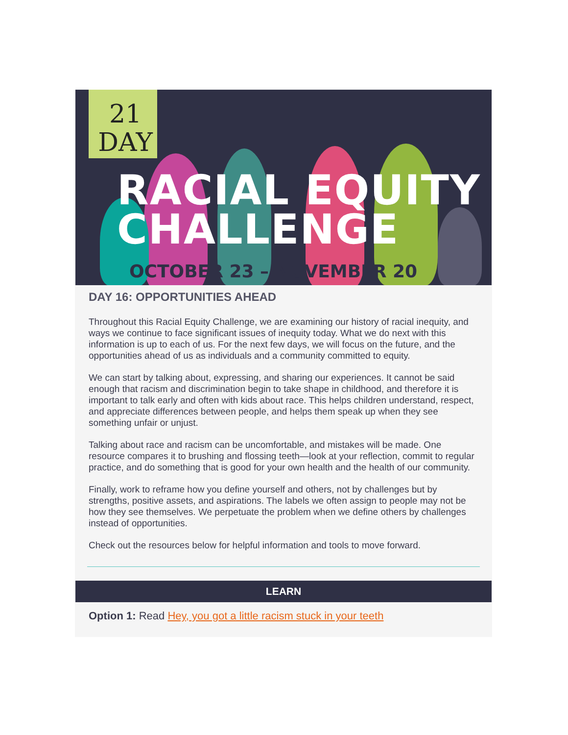21
DAY
RACIAL EQUITY
CHALLENGE
OCTOBER 23 – NOVEMBER 20
DAY 16: OPPORTUNITIES AHEAD
Throughout this Racial Equity Challenge, we are examining our history of racial inequity, and ways we continue to face significant issues of inequity today. What we do next with this information is up to each of us. For the next few days, we will focus on the future, and the opportunities ahead of us as individuals and a community committed to equity.
We can start by talking about, expressing, and sharing our experiences. It cannot be said enough that racism and discrimination begin to take shape in childhood, and therefore it is important to talk early and often with kids about race. This helps children understand, respect, and appreciate differences between people, and helps them speak up when they see something unfair or unjust.
Talking about race and racism can be uncomfortable, and mistakes will be made. One resource compares it to brushing and flossing teeth—look at your reflection, commit to regular practice, and do something that is good for your own health and the health of our community.
Finally, work to reframe how you define yourself and others, not by challenges but by strengths, positive assets, and aspirations. The labels we often assign to people may not be how they see themselves. We perpetuate the problem when we define others by challenges instead of opportunities.
Check out the resources below for helpful information and tools to move forward.
LEARN
Option 1: Read Hey, you got a little racism stuck in your teeth